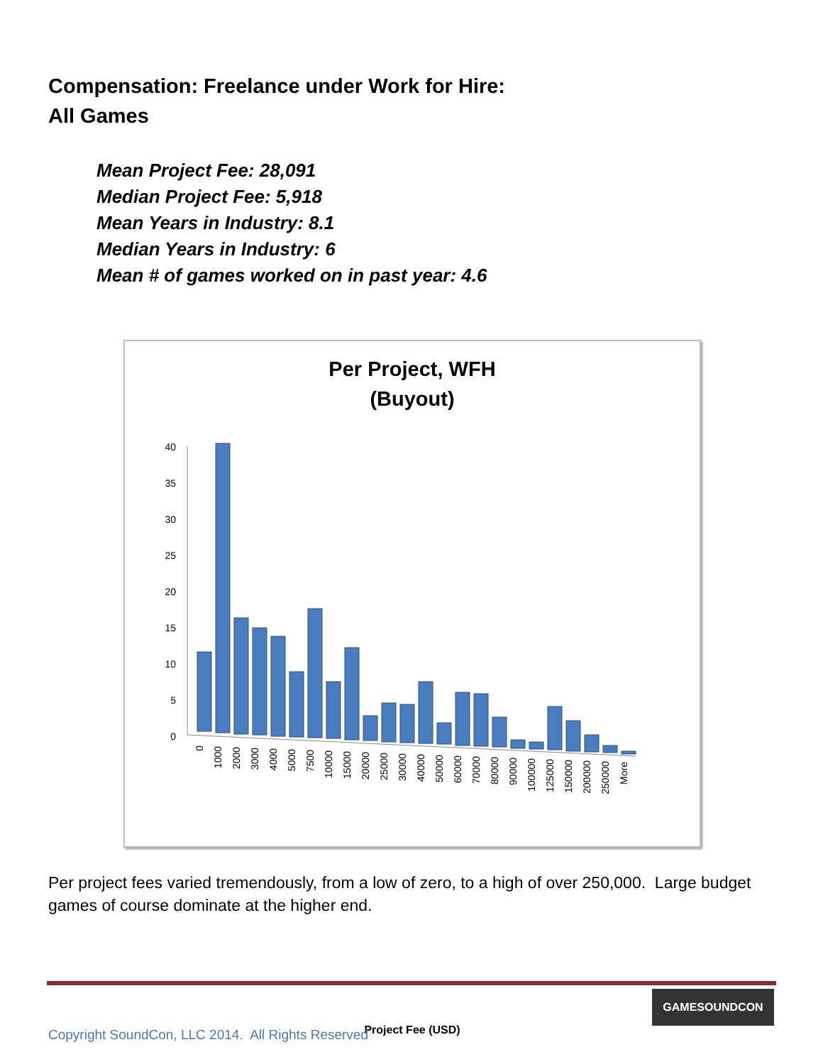Compensation: Freelance under Work for Hire:
All Games
Mean Project Fee: 28,091
Median Project Fee: 5,918
Mean Years in Industry: 8.1
Median Years in Industry: 6
Mean # of games worked on in past year: 4.6
Per Project, WFH
(Buyout)
40
35
30
25
20
15
10
5
0
0
1000
2000
3000
4000
5000
7500
10000
15000
20000
25000
30000
40000
50000
60000
70000
80000
90000
100000
125000
150000
200000
250000
More
Project Fee (USD)
Per project fees varied tremendously, from a low of zero, to a high of over 250,000. Large budget games of course dominate at the higher end.
GAMESOUNDCON
Copyright SoundCon, LLC 2014. All Rights Reserved